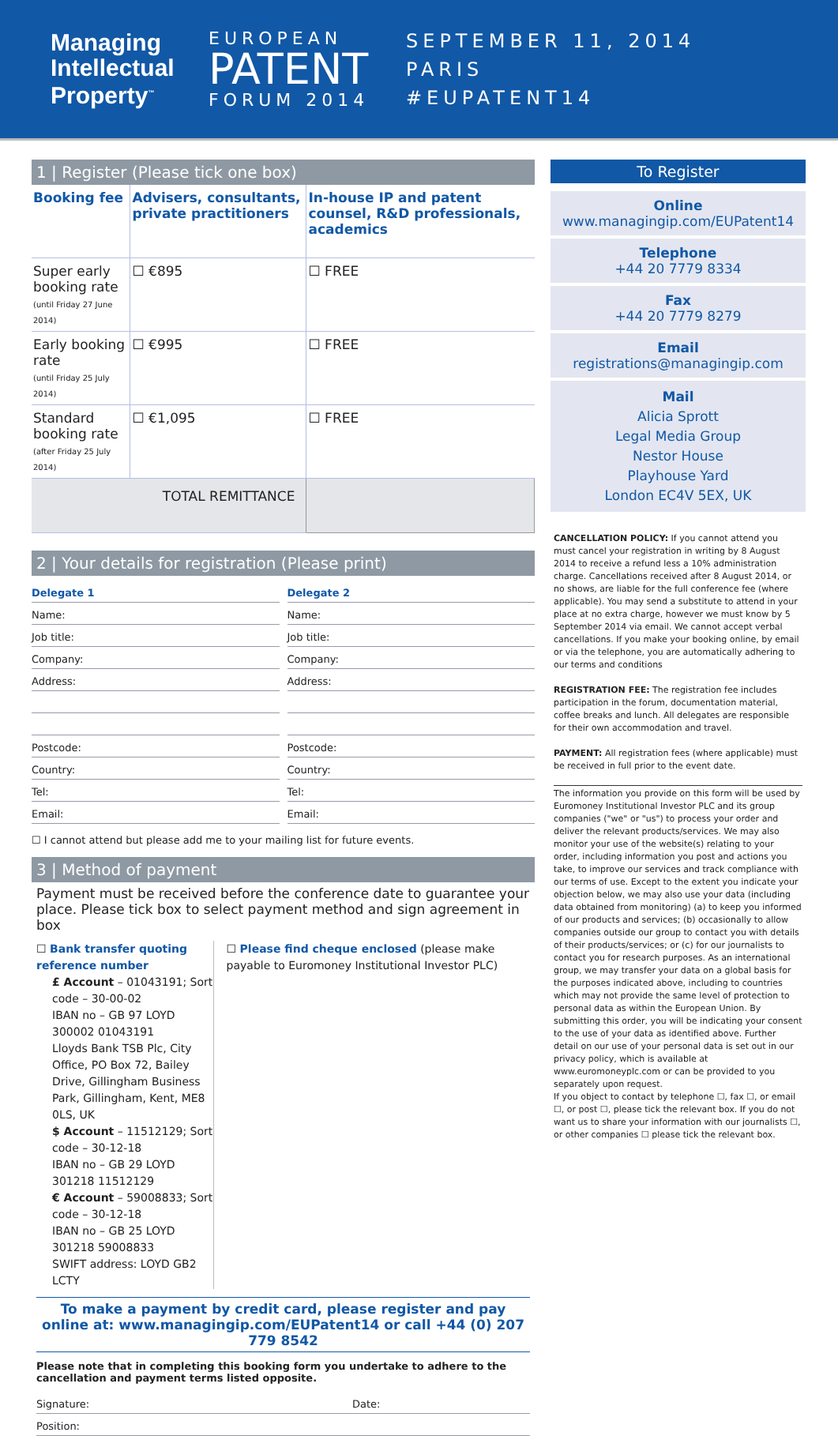Managing Intellectual Property<sup>™</sup>
EUROPEAN
PATENT
FORUM 2014
SEPTEMBER 11, 2014
PARIS
#EUPATENT14
1 | Register (Please tick one box)
| Booking fee | Advisers, consultants, private practitioners | In-house IP and patent counsel, R&D professionals, academics |
| Super early booking rate (until Friday 27 June 2014) | ☐ €895 | ☐ FREE |
| Early booking rate (until Friday 25 July 2014) | ☐ €995 | ☐ FREE |
| Standard booking rate (after Friday 25 July 2014) | ☐ €1,095 | ☐ FREE |
| TOTAL REMITTANCE | | |
2 | Your details for registration (Please print)
Delegate 1
Name:
Job title:
Company:
Address:
Postcode:
Country:
Tel:
Email:
Delegate 2
Name:
Job title:
Company:
Address:
Postcode:
Country:
Tel:
Email:
☐ I cannot attend but please add me to your mailing list for future events.
3 | Method of payment
Payment must be received before the conference date to guarantee your place. Please tick box to select payment method and sign agreement in box
☐ Bank transfer quoting reference number
£ Account – 01043191; Sort code – 30-00-02
IBAN no – GB 97 LOYD 300002 01043191
Lloyds Bank TSB Plc, City Office, PO Box 72, Bailey Drive, Gillingham Business Park, Gillingham, Kent, ME8 0LS, UK
$ Account – 11512129; Sort code – 30-12-18
IBAN no – GB 29 LOYD 301218 11512129
€ Account – 59008833; Sort code – 30-12-18
IBAN no – GB 25 LOYD 301218 59008833
SWIFT address: LOYD GB2 LCTY
☐ Please find cheque enclosed (please make payable to Euromoney Institutional Investor PLC)
To make a payment by credit card, please register and pay online at: www.managingip.com/EUPatent14 or call +44 (0) 207 779 8542
Please note that in completing this booking form you undertake to adhere to the cancellation and payment terms listed opposite.
Signature: Date:
Position:
To Register
Online
www.managingip.com/EUPatent14
Telephone
+44 20 7779 8334
Fax
+44 20 7779 8279
Email
registrations@managingip.com
Mail
Alicia Sprott
Legal Media Group
Nestor House
Playhouse Yard
London EC4V 5EX, UK
CANCELLATION POLICY: If you cannot attend you must cancel your registration in writing by 8 August 2014 to receive a refund less a 10% administration charge. Cancellations received after 8 August 2014, or no shows, are liable for the full conference fee (where applicable). You may send a substitute to attend in your place at no extra charge, however we must know by 5 September 2014 via email. We cannot accept verbal cancellations. If you make your booking online, by email or via the telephone, you are automatically adhering to our terms and conditions
REGISTRATION FEE: The registration fee includes participation in the forum, documentation material, coffee breaks and lunch. All delegates are responsible for their own accommodation and travel.
PAYMENT: All registration fees (where applicable) must be received in full prior to the event date.
The information you provide on this form will be used by Euromoney Institutional Investor PLC and its group companies ("we" or "us") to process your order and deliver the relevant products/services. We may also monitor your use of the website(s) relating to your order, including information you post and actions you take, to improve our services and track compliance with our terms of use. Except to the extent you indicate your objection below, we may also use your data (including data obtained from monitoring) (a) to keep you informed of our products and services; (b) occasionally to allow companies outside our group to contact you with details of their products/services; or (c) for our journalists to contact you for research purposes. As an international group, we may transfer your data on a global basis for the purposes indicated above, including to countries which may not provide the same level of protection to personal data as within the European Union. By submitting this order, you will be indicating your consent to the use of your data as identified above. Further detail on our use of your personal data is set out in our privacy policy, which is available at www.euromoneyplc.com or can be provided to you separately upon request.
If you object to contact by telephone ☐, fax ☐, or email ☐, or post ☐, please tick the relevant box. If you do not want us to share your information with our journalists ☐, or other companies ☐ please tick the relevant box.